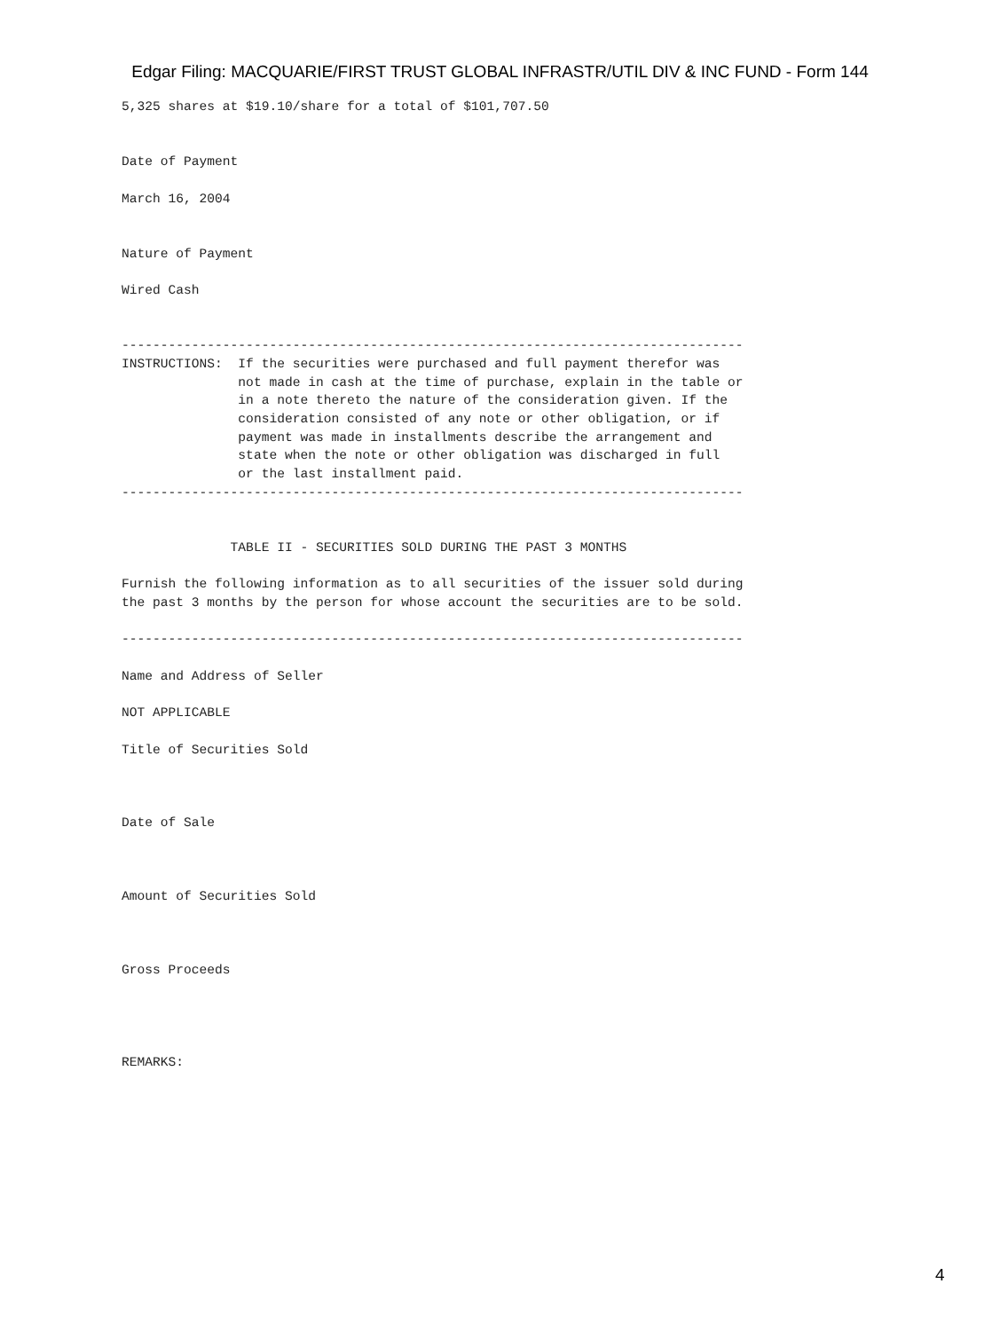Edgar Filing: MACQUARIE/FIRST TRUST GLOBAL INFRASTR/UTIL DIV & INC FUND - Form 144
5,325 shares at $19.10/share for a total of $101,707.50


Date of Payment

March 16, 2004


Nature of Payment

Wired Cash


--------------------------------------------------------------------------------
INSTRUCTIONS:  If the securities were purchased and full payment therefor was
               not made in cash at the time of purchase, explain in the table or
               in a note thereto the nature of the consideration given. If the
               consideration consisted of any note or other obligation, or if
               payment was made in installments describe the arrangement and
               state when the note or other obligation was discharged in full
               or the last installment paid.
--------------------------------------------------------------------------------


              TABLE II - SECURITIES SOLD DURING THE PAST 3 MONTHS

Furnish the following information as to all securities of the issuer sold during
the past 3 months by the person for whose account the securities are to be sold.

--------------------------------------------------------------------------------

Name and Address of Seller

NOT APPLICABLE

Title of Securities Sold



Date of Sale



Amount of Securities Sold



Gross Proceeds




REMARKS:
4